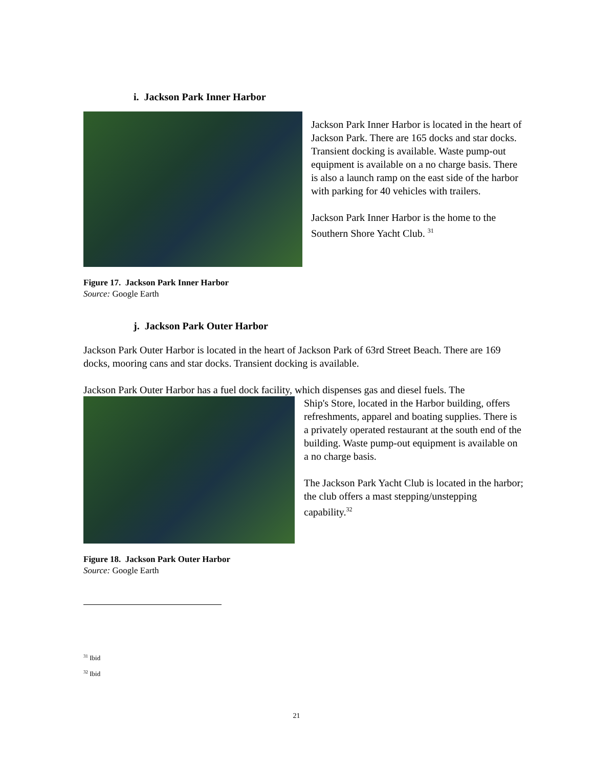i. Jackson Park Inner Harbor
Jackson Park Inner Harbor is located in the heart of Jackson Park. There are 165 docks and star docks. Transient docking is available. Waste pump-out equipment is available on a no charge basis. There is also a launch ramp on the east side of the harbor with parking for 40 vehicles with trailers.
Jackson Park Inner Harbor is the home to the Southern Shore Yacht Club. <sup>31</sup>
Figure 17. Jackson Park Inner Harbor
Source: Google Earth
j. Jackson Park Outer Harbor
Jackson Park Outer Harbor is located in the heart of Jackson Park of 63rd Street Beach. There are 169 docks, mooring cans and star docks. Transient docking is available.
Jackson Park Outer Harbor has a fuel dock facility, which dispenses gas and diesel fuels. The
Ship's Store, located in the Harbor building, offers refreshments, apparel and boating supplies. There is a privately operated restaurant at the south end of the building. Waste pump-out equipment is available on a no charge basis.
The Jackson Park Yacht Club is located in the harbor; the club offers a mast stepping/unstepping capability.<sup>32</sup>
Figure 18. Jackson Park Outer Harbor
Source: Google Earth
<sup>31</sup> Ibid
<sup>32</sup> Ibid
21